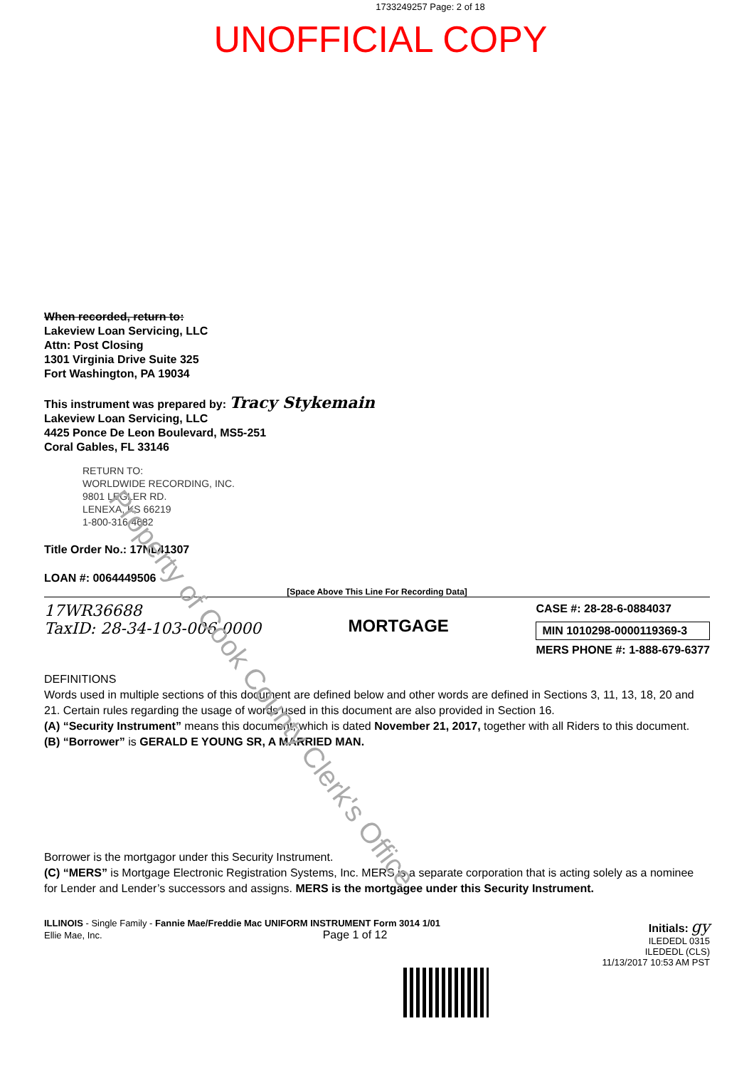1733249257 Page: 2 of 18
UNOFFICIAL COPY
Property of Cook County Clerk's Office
When recorded, return to:
Lakeview Loan Servicing, LLC
Attn: Post Closing
1301 Virginia Drive Suite 325
Fort Washington, PA 19034
This instrument was prepared by: Tracy Stykemain
Lakeview Loan Servicing, LLC
4425 Ponce De Leon Boulevard, MS5-251
Coral Gables, FL 33146
RETURN TO:
WORLDWIDE RECORDING, INC.
9801 LEGLER RD.
LENEXA, KS 66219
1-800-316-4682
Title Order No.: 17NL41307
LOAN #: 0064449506
[Space Above This Line For Recording Data]
17WR36688
TaxID: 28-34-103-006-0000
MORTGAGE
CASE #: 28-28-6-0884037
MIN 1010298-0000119369-3
MERS PHONE #: 1-888-679-6377
DEFINITIONS
Words used in multiple sections of this document are defined below and other words are defined in Sections 3, 11, 13, 18, 20 and 21. Certain rules regarding the usage of words used in this document are also provided in Section 16.
(A) “Security Instrument” means this document, which is dated November 21, 2017, together with all Riders to this document.
(B) “Borrower” is GERALD E YOUNG SR, A MARRIED MAN.
Borrower is the mortgagor under this Security Instrument.
(C) “MERS” is Mortgage Electronic Registration Systems, Inc. MERS is a separate corporation that is acting solely as a nominee for Lender and Lender’s successors and assigns. MERS is the mortgagee under this Security Instrument.
ILLINOIS - Single Family - Fannie Mae/Freddie Mac UNIFORM INSTRUMENT Form 3014 1/01
Ellie Mae, Inc. Page 1 of 12
Initials: gy
ILEDEDL 0315
ILEDEDL (CLS)
11/13/2017 10:53 AM PST